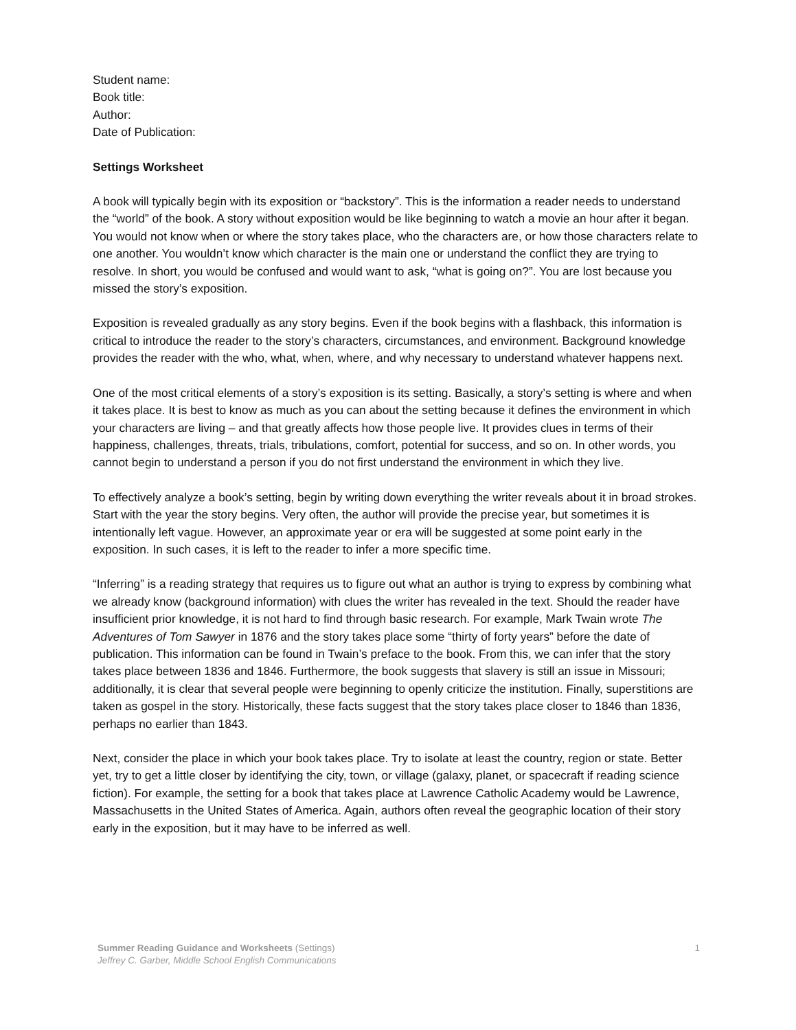Student name:
Book title:
Author:
Date of Publication:
Settings Worksheet
A book will typically begin with its exposition or “backstory”. This is the information a reader needs to understand the “world” of the book. A story without exposition would be like beginning to watch a movie an hour after it began. You would not know when or where the story takes place, who the characters are, or how those characters relate to one another. You wouldn’t know which character is the main one or understand the conflict they are trying to resolve. In short, you would be confused and would want to ask, “what is going on?”. You are lost because you missed the story’s exposition.
Exposition is revealed gradually as any story begins. Even if the book begins with a flashback, this information is critical to introduce the reader to the story’s characters, circumstances, and environment. Background knowledge provides the reader with the who, what, when, where, and why necessary to understand whatever happens next.
One of the most critical elements of a story’s exposition is its setting. Basically, a story’s setting is where and when it takes place. It is best to know as much as you can about the setting because it defines the environment in which your characters are living – and that greatly affects how those people live. It provides clues in terms of their happiness, challenges, threats, trials, tribulations, comfort, potential for success, and so on. In other words, you cannot begin to understand a person if you do not first understand the environment in which they live.
To effectively analyze a book’s setting, begin by writing down everything the writer reveals about it in broad strokes. Start with the year the story begins. Very often, the author will provide the precise year, but sometimes it is intentionally left vague. However, an approximate year or era will be suggested at some point early in the exposition. In such cases, it is left to the reader to infer a more specific time.
“Inferring” is a reading strategy that requires us to figure out what an author is trying to express by combining what we already know (background information) with clues the writer has revealed in the text. Should the reader have insufficient prior knowledge, it is not hard to find through basic research. For example, Mark Twain wrote The Adventures of Tom Sawyer in 1876 and the story takes place some “thirty of forty years” before the date of publication. This information can be found in Twain’s preface to the book. From this, we can infer that the story takes place between 1836 and 1846. Furthermore, the book suggests that slavery is still an issue in Missouri; additionally, it is clear that several people were beginning to openly criticize the institution. Finally, superstitions are taken as gospel in the story. Historically, these facts suggest that the story takes place closer to 1846 than 1836, perhaps no earlier than 1843.
Next, consider the place in which your book takes place. Try to isolate at least the country, region or state. Better yet, try to get a little closer by identifying the city, town, or village (galaxy, planet, or spacecraft if reading science fiction). For example, the setting for a book that takes place at Lawrence Catholic Academy would be Lawrence, Massachusetts in the United States of America. Again, authors often reveal the geographic location of their story early in the exposition, but it may have to be inferred as well.
1 Summer Reading Guidance and Worksheets (Settings)
Jeffrey C. Garber, Middle School English Communications